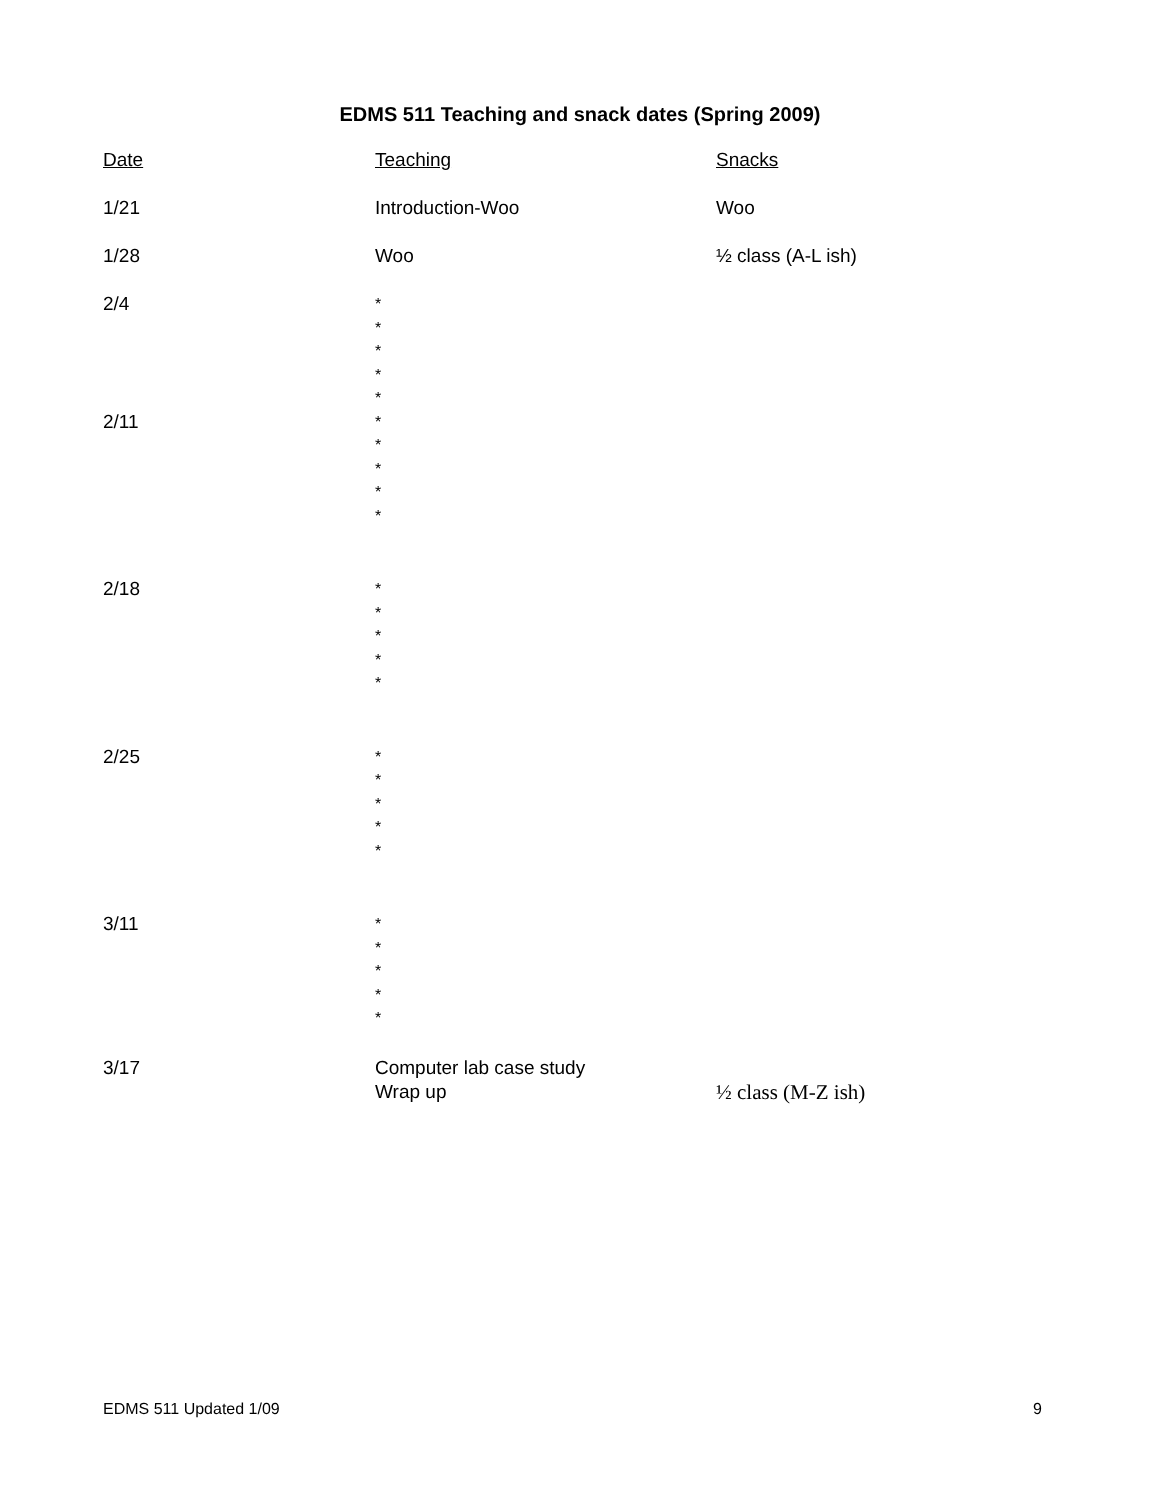EDMS 511 Teaching and snack dates (Spring 2009)
| Date | Teaching | Snacks |
| 1/21 | Introduction-Woo | Woo |
| 1/28 | Woo | ½ class (A-L ish) |
| 2/4 | * * * * * | |
| 2/11 | * * * * * | |
| 2/18 | * * * * * | |
| 2/25 | * * * * * | |
| 3/11 | * * * * * | |
| 3/17 | Computer lab case study Wrap up | ½ class (M-Z ish) |
EDMS 511 Updated 1/09 9